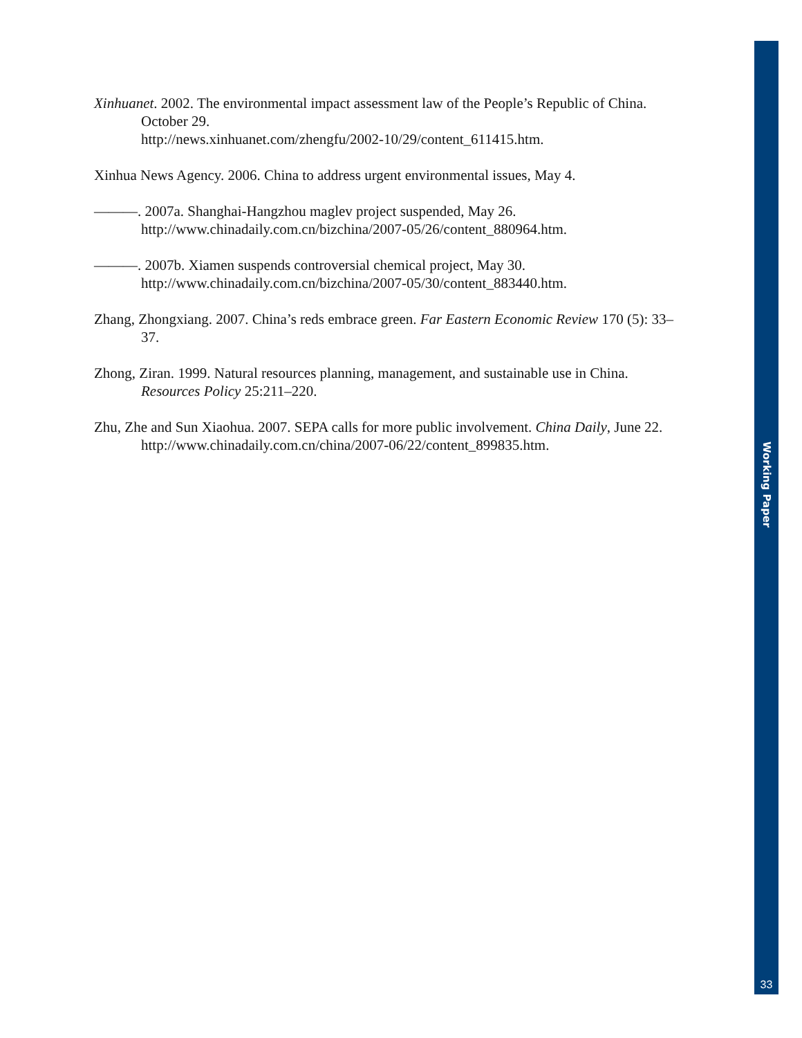Xinhuanet. 2002. The environmental impact assessment law of the People’s Republic of China. October 29.
http://news.xinhuanet.com/zhengfu/2002-10/29/content_611415.htm.
Xinhua News Agency. 2006. China to address urgent environmental issues, May 4.
———. 2007a. Shanghai-Hangzhou maglev project suspended, May 26.
http://www.chinadaily.com.cn/bizchina/2007-05/26/content_880964.htm.
———. 2007b. Xiamen suspends controversial chemical project, May 30.
http://www.chinadaily.com.cn/bizchina/2007-05/30/content_883440.htm.
Zhang, Zhongxiang. 2007. China’s reds embrace green. Far Eastern Economic Review 170 (5): 33–37.
Zhong, Ziran. 1999. Natural resources planning, management, and sustainable use in China. Resources Policy 25:211–220.
Zhu, Zhe and Sun Xiaohua. 2007. SEPA calls for more public involvement. China Daily, June 22. http://www.chinadaily.com.cn/china/2007-06/22/content_899835.htm.
Working Paper
33